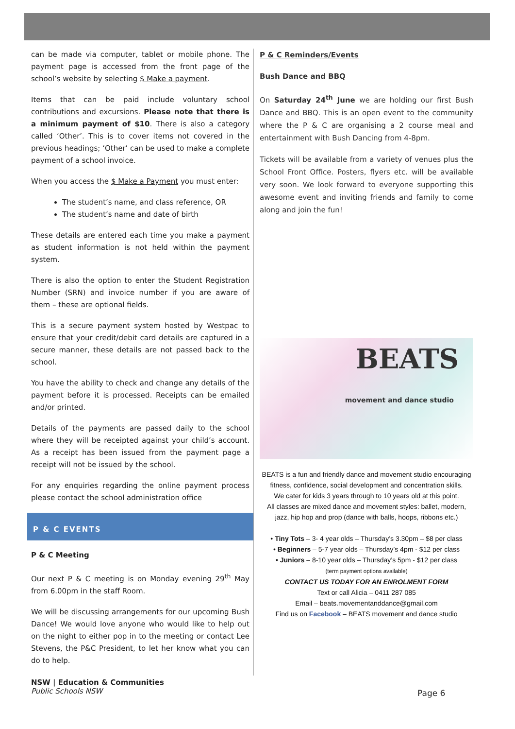can be made via computer, tablet or mobile phone. The payment page is accessed from the front page of the school’s website by selecting $ Make a payment.
Items that can be paid include voluntary school contributions and excursions. Please note that there is a minimum payment of $10. There is also a category called ‘Other’. This is to cover items not covered in the previous headings; ‘Other’ can be used to make a complete payment of a school invoice.
When you access the $ Make a Payment you must enter:
The student’s name, and class reference, OR
The student’s name and date of birth
These details are entered each time you make a payment as student information is not held within the payment system.
There is also the option to enter the Student Registration Number (SRN) and invoice number if you are aware of them – these are optional fields.
This is a secure payment system hosted by Westpac to ensure that your credit/debit card details are captured in a secure manner, these details are not passed back to the school.
You have the ability to check and change any details of the payment before it is processed. Receipts can be emailed and/or printed.
Details of the payments are passed daily to the school where they will be receipted against your child’s account. As a receipt has been issued from the payment page a receipt will not be issued by the school.
For any enquiries regarding the online payment process please contact the school administration office
P & C EVENTS
P & C Meeting
Our next P & C meeting is on Monday evening 29<sup>th</sup> May from 6.00pm in the staff Room.
We will be discussing arrangements for our upcoming Bush Dance! We would love anyone who would like to help out on the night to either pop in to the meeting or contact Lee Stevens, the P&C President, to let her know what you can do to help.
P & C Reminders/Events
Bush Dance and BBQ
On Saturday 24<sup>th</sup> June we are holding our first Bush Dance and BBQ. This is an open event to the community where the P & C are organising a 2 course meal and entertainment with Bush Dancing from 4-8pm.
Tickets will be available from a variety of venues plus the School Front Office. Posters, flyers etc. will be available very soon. We look forward to everyone supporting this awesome event and inviting friends and family to come along and join the fun!
BEATS
movement and dance studio
BEATS is a fun and friendly dance and movement studio encouraging fitness, confidence, social development and concentration skills.
We cater for kids 3 years through to 10 years old at this point.
All classes are mixed dance and movement styles: ballet, modern, jazz, hip hop and prop (dance with balls, hoops, ribbons etc.)
• Tiny Tots – 3- 4 year olds – Thursday’s 3.30pm – $8 per class
• Beginners – 5-7 year olds – Thursday’s 4pm - $12 per class
• Juniors – 8-10 year olds – Thursday’s 5pm - $12 per class
(term payment options available)
CONTACT US TODAY FOR AN ENROLMENT FORM
Text or call Alicia – 0411 287 085
Email – beats.movementanddance@gmail.com
Find us on Facebook – BEATS movement and dance studio
NSW | Education & Communities
Public Schools NSW
Page 6